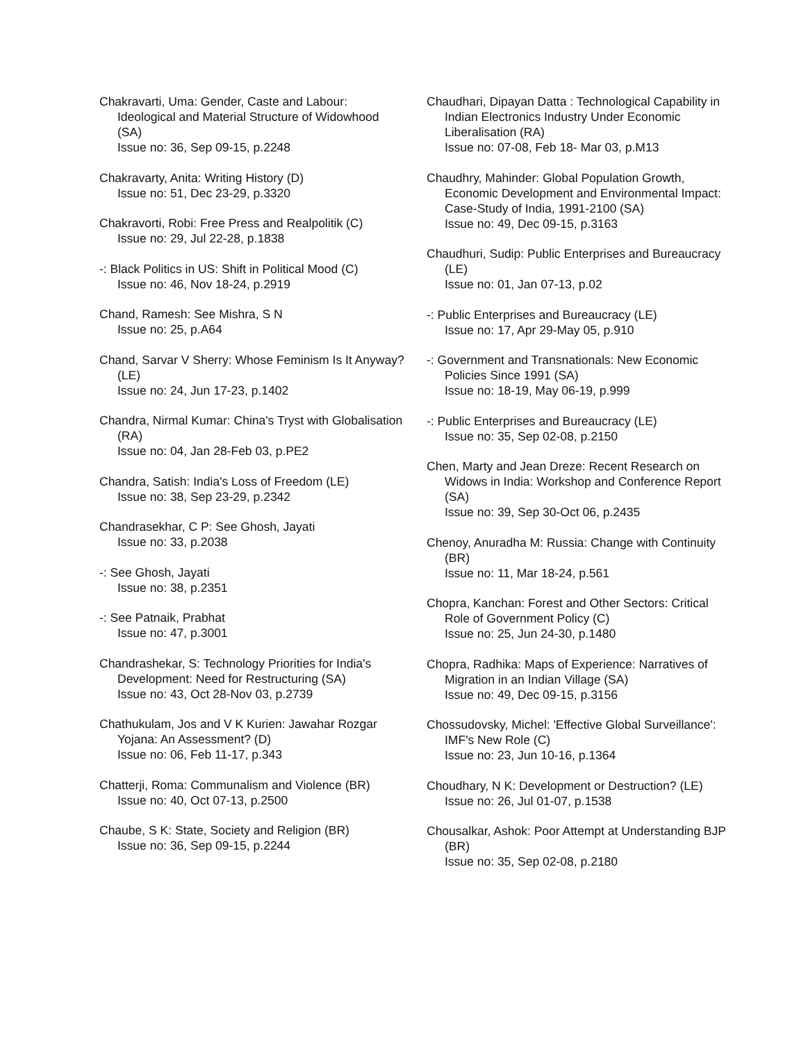Chakravarti, Uma: Gender, Caste and Labour: Ideological and Material Structure of Widowhood (SA)
Issue no: 36, Sep 09-15, p.2248
Chakravarty, Anita: Writing History (D)
Issue no: 51, Dec 23-29, p.3320
Chakravorti, Robi: Free Press and Realpolitik (C)
Issue no: 29, Jul 22-28, p.1838
-: Black Politics in US: Shift in Political Mood (C)
Issue no: 46, Nov 18-24, p.2919
Chand, Ramesh: See Mishra, S N
Issue no: 25, p.A64
Chand, Sarvar V Sherry: Whose Feminism Is It Anyway? (LE)
Issue no: 24, Jun 17-23, p.1402
Chandra, Nirmal Kumar: China's Tryst with Globalisation (RA)
Issue no: 04, Jan 28-Feb 03, p.PE2
Chandra, Satish: India's Loss of Freedom (LE)
Issue no: 38, Sep 23-29, p.2342
Chandrasekhar, C P: See Ghosh, Jayati
Issue no: 33, p.2038
-: See Ghosh, Jayati
Issue no: 38, p.2351
-: See Patnaik, Prabhat
Issue no: 47, p.3001
Chandrashekar, S: Technology Priorities for India's Development: Need for Restructuring (SA)
Issue no: 43, Oct 28-Nov 03, p.2739
Chathukulam, Jos and V K Kurien: Jawahar Rozgar Yojana: An Assessment? (D)
Issue no: 06, Feb 11-17, p.343
Chatterji, Roma: Communalism and Violence (BR)
Issue no: 40, Oct 07-13, p.2500
Chaube, S K: State, Society and Religion (BR)
Issue no: 36, Sep 09-15, p.2244
Chaudhari, Dipayan Datta : Technological Capability in Indian Electronics Industry Under Economic Liberalisation (RA)
Issue no: 07-08, Feb 18- Mar 03, p.M13
Chaudhry, Mahinder: Global Population Growth, Economic Development and Environmental Impact: Case-Study of India, 1991-2100 (SA)
Issue no: 49, Dec 09-15, p.3163
Chaudhuri, Sudip: Public Enterprises and Bureaucracy (LE)
Issue no: 01, Jan 07-13, p.02
-: Public Enterprises and Bureaucracy (LE)
Issue no: 17, Apr 29-May 05, p.910
-: Government and Transnationals: New Economic Policies Since 1991 (SA)
Issue no: 18-19, May 06-19, p.999
-: Public Enterprises and Bureaucracy (LE)
Issue no: 35, Sep 02-08, p.2150
Chen, Marty and Jean Dreze: Recent Research on Widows in India: Workshop and Conference Report (SA)
Issue no: 39, Sep 30-Oct 06, p.2435
Chenoy, Anuradha M: Russia: Change with Continuity (BR)
Issue no: 11, Mar 18-24, p.561
Chopra, Kanchan: Forest and Other Sectors: Critical Role of Government Policy (C)
Issue no: 25, Jun 24-30, p.1480
Chopra, Radhika: Maps of Experience: Narratives of Migration in an Indian Village (SA)
Issue no: 49, Dec 09-15, p.3156
Chossudovsky, Michel: 'Effective Global Surveillance': IMF's New Role (C)
Issue no: 23, Jun 10-16, p.1364
Choudhary, N K: Development or Destruction? (LE)
Issue no: 26, Jul 01-07, p.1538
Chousalkar, Ashok: Poor Attempt at Understanding BJP (BR)
Issue no: 35, Sep 02-08, p.2180